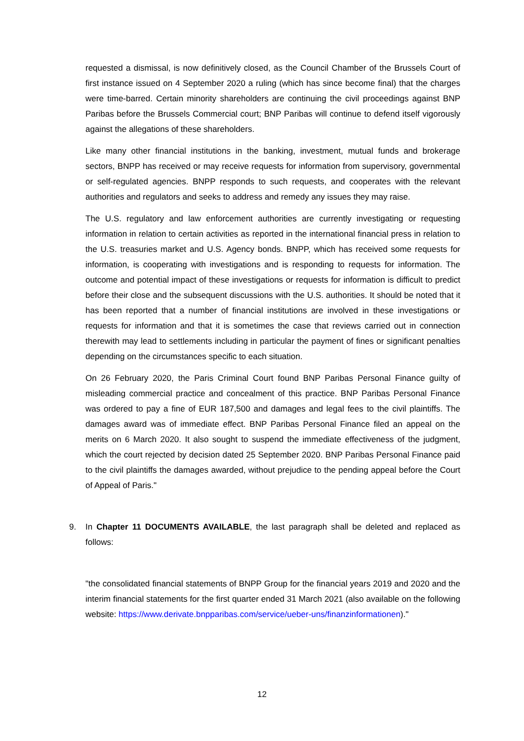requested a dismissal, is now definitively closed, as the Council Chamber of the Brussels Court of first instance issued on 4 September 2020 a ruling (which has since become final) that the charges were time-barred. Certain minority shareholders are continuing the civil proceedings against BNP Paribas before the Brussels Commercial court; BNP Paribas will continue to defend itself vigorously against the allegations of these shareholders.
Like many other financial institutions in the banking, investment, mutual funds and brokerage sectors, BNPP has received or may receive requests for information from supervisory, governmental or self-regulated agencies. BNPP responds to such requests, and cooperates with the relevant authorities and regulators and seeks to address and remedy any issues they may raise.
The U.S. regulatory and law enforcement authorities are currently investigating or requesting information in relation to certain activities as reported in the international financial press in relation to the U.S. treasuries market and U.S. Agency bonds. BNPP, which has received some requests for information, is cooperating with investigations and is responding to requests for information. The outcome and potential impact of these investigations or requests for information is difficult to predict before their close and the subsequent discussions with the U.S. authorities. It should be noted that it has been reported that a number of financial institutions are involved in these investigations or requests for information and that it is sometimes the case that reviews carried out in connection therewith may lead to settlements including in particular the payment of fines or significant penalties depending on the circumstances specific to each situation.
On 26 February 2020, the Paris Criminal Court found BNP Paribas Personal Finance guilty of misleading commercial practice and concealment of this practice. BNP Paribas Personal Finance was ordered to pay a fine of EUR 187,500 and damages and legal fees to the civil plaintiffs. The damages award was of immediate effect. BNP Paribas Personal Finance filed an appeal on the merits on 6 March 2020. It also sought to suspend the immediate effectiveness of the judgment, which the court rejected by decision dated 25 September 2020. BNP Paribas Personal Finance paid to the civil plaintiffs the damages awarded, without prejudice to the pending appeal before the Court of Appeal of Paris."
9. In Chapter 11 DOCUMENTS AVAILABLE, the last paragraph shall be deleted and replaced as follows:
"the consolidated financial statements of BNPP Group for the financial years 2019 and 2020 and the interim financial statements for the first quarter ended 31 March 2021 (also available on the following website: https://www.derivate.bnpparibas.com/service/ueber-uns/finanzinformationen)."
12